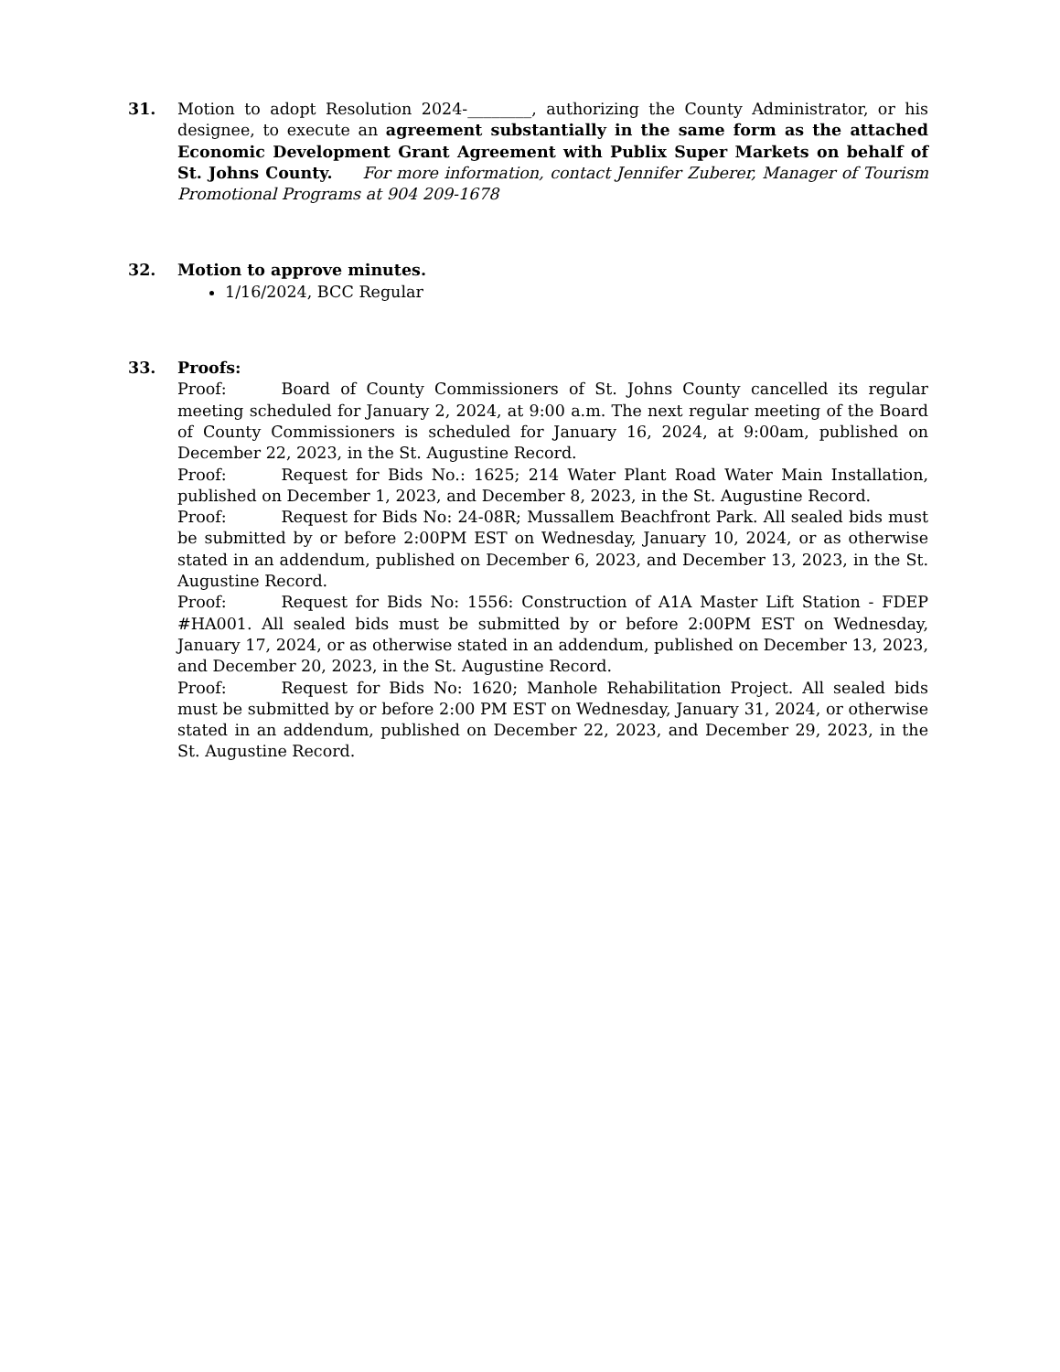31. Motion to adopt Resolution 2024-________, authorizing the County Administrator, or his designee, to execute an agreement substantially in the same form as the attached Economic Development Grant Agreement with Publix Super Markets on behalf of St. Johns County. For more information, contact Jennifer Zuberer, Manager of Tourism Promotional Programs at 904 209-1678
32. Motion to approve minutes.
1/16/2024, BCC Regular
33. Proofs:
Proof: Board of County Commissioners of St. Johns County cancelled its regular meeting scheduled for January 2, 2024, at 9:00 a.m. The next regular meeting of the Board of County Commissioners is scheduled for January 16, 2024, at 9:00am, published on December 22, 2023, in the St. Augustine Record.
Proof: Request for Bids No.: 1625; 214 Water Plant Road Water Main Installation, published on December 1, 2023, and December 8, 2023, in the St. Augustine Record.
Proof: Request for Bids No: 24-08R; Mussallem Beachfront Park. All sealed bids must be submitted by or before 2:00PM EST on Wednesday, January 10, 2024, or as otherwise stated in an addendum, published on December 6, 2023, and December 13, 2023, in the St. Augustine Record.
Proof: Request for Bids No: 1556: Construction of A1A Master Lift Station - FDEP #HA001. All sealed bids must be submitted by or before 2:00PM EST on Wednesday, January 17, 2024, or as otherwise stated in an addendum, published on December 13, 2023, and December 20, 2023, in the St. Augustine Record.
Proof: Request for Bids No: 1620; Manhole Rehabilitation Project. All sealed bids must be submitted by or before 2:00 PM EST on Wednesday, January 31, 2024, or otherwise stated in an addendum, published on December 22, 2023, and December 29, 2023, in the St. Augustine Record.